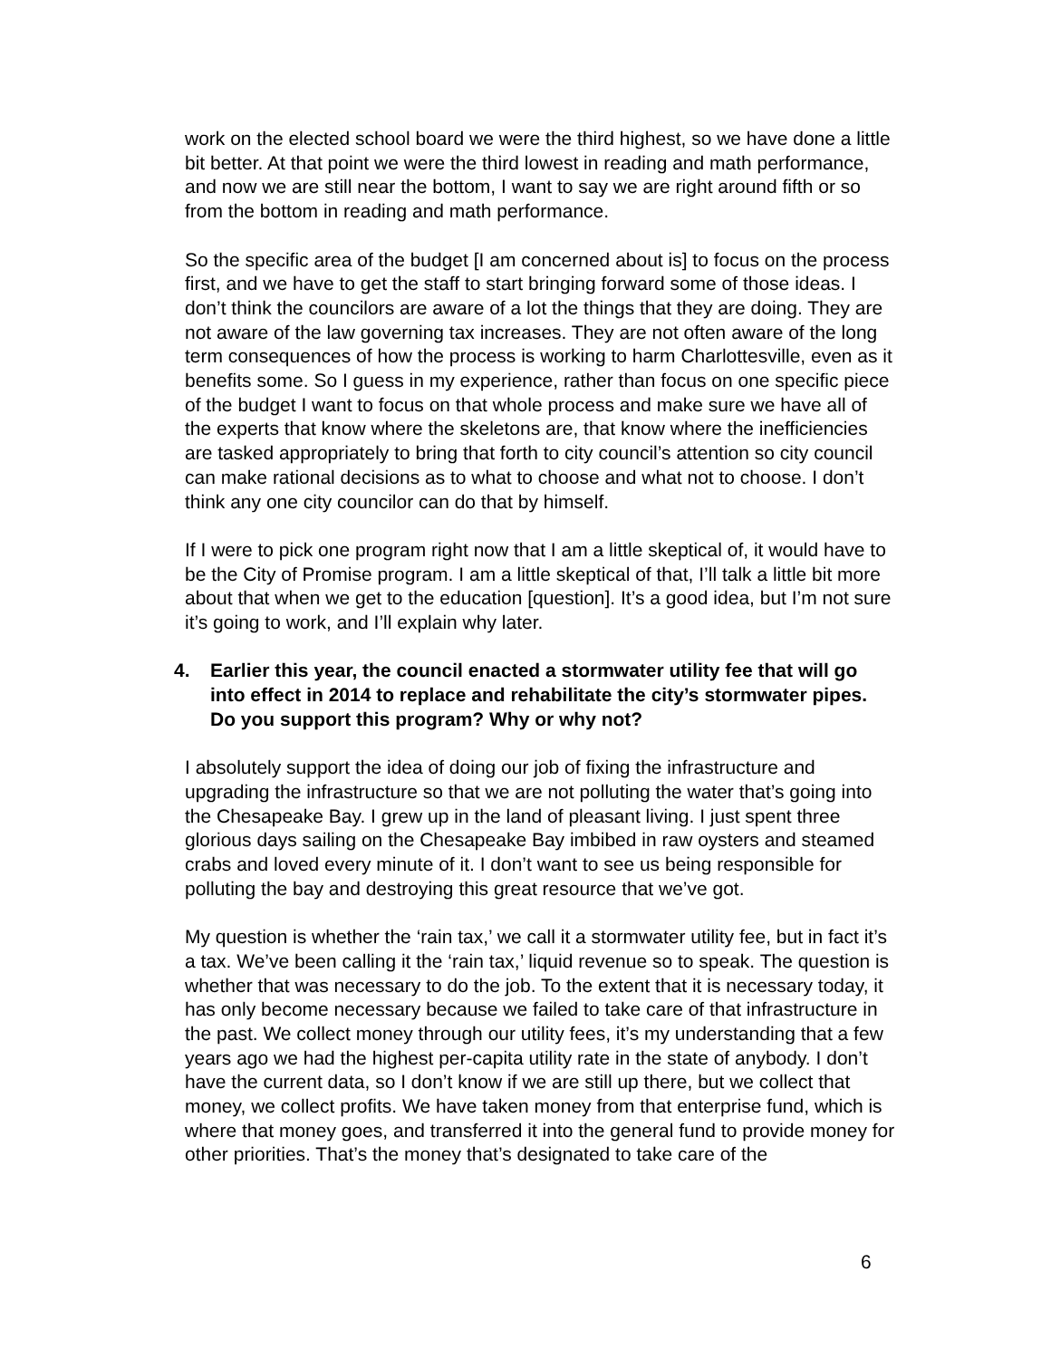work on the elected school board we were the third highest, so we have done a little bit better. At that point we were the third lowest in reading and math performance, and now we are still near the bottom, I want to say we are right around fifth or so from the bottom in reading and math performance.
So the specific area of the budget [I am concerned about is] to focus on the process first, and we have to get the staff to start bringing forward some of those ideas. I don’t think the councilors are aware of a lot the things that they are doing. They are not aware of the law governing tax increases. They are not often aware of the long term consequences of how the process is working to harm Charlottesville, even as it benefits some. So I guess in my experience, rather than focus on one specific piece of the budget I want to focus on that whole process and make sure we have all of the experts that know where the skeletons are, that know where the inefficiencies are tasked appropriately to bring that forth to city council’s attention so city council can make rational decisions as to what to choose and what not to choose. I don’t think any one city councilor can do that by himself.
If I were to pick one program right now that I am a little skeptical of, it would have to be the City of Promise program. I am a little skeptical of that, I’ll talk a little bit more about that when we get to the education [question]. It’s a good idea, but I’m not sure it’s going to work, and I’ll explain why later.
4. Earlier this year, the council enacted a stormwater utility fee that will go into effect in 2014 to replace and rehabilitate the city’s stormwater pipes. Do you support this program? Why or why not?
I absolutely support the idea of doing our job of fixing the infrastructure and upgrading the infrastructure so that we are not polluting the water that’s going into the Chesapeake Bay. I grew up in the land of pleasant living. I just spent three glorious days sailing on the Chesapeake Bay imbibed in raw oysters and steamed crabs and loved every minute of it. I don’t want to see us being responsible for polluting the bay and destroying this great resource that we’ve got.
My question is whether the ‘rain tax,’ we call it a stormwater utility fee, but in fact it’s a tax. We’ve been calling it the ‘rain tax,’ liquid revenue so to speak. The question is whether that was necessary to do the job. To the extent that it is necessary today, it has only become necessary because we failed to take care of that infrastructure in the past. We collect money through our utility fees, it’s my understanding that a few years ago we had the highest per-capita utility rate in the state of anybody. I don’t have the current data, so I don’t know if we are still up there, but we collect that money, we collect profits. We have taken money from that enterprise fund, which is where that money goes, and transferred it into the general fund to provide money for other priorities. That’s the money that’s designated to take care of the
6